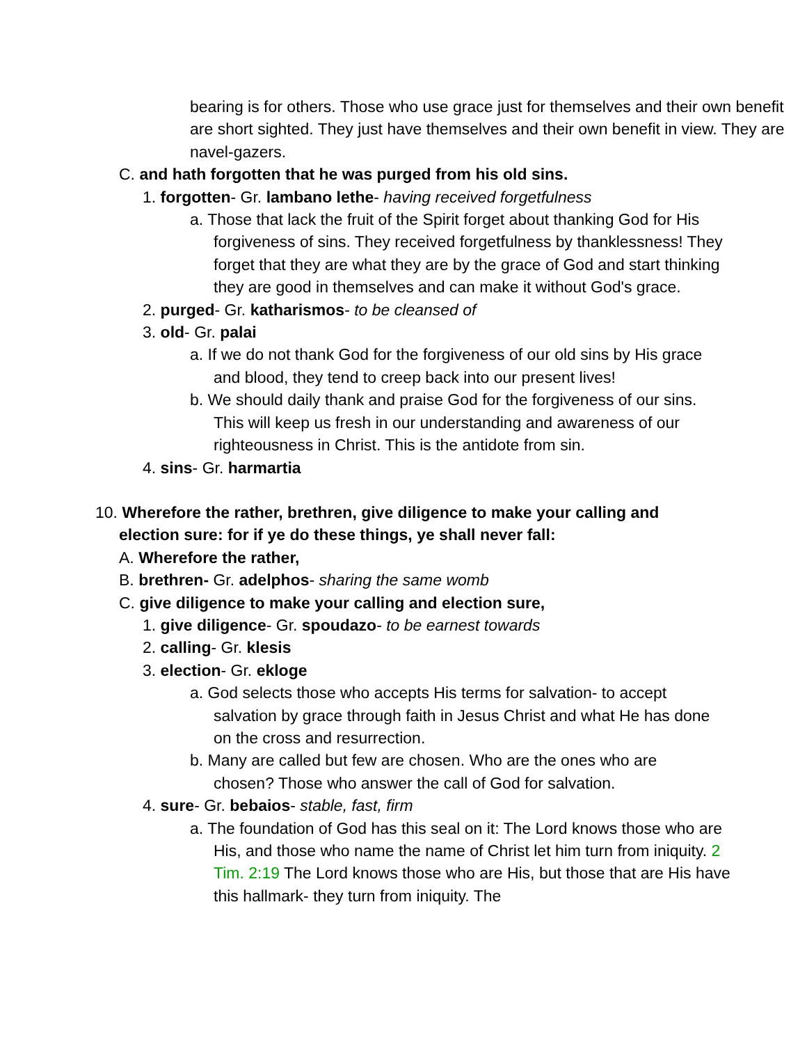bearing is for others. Those who use grace just for themselves and their own benefit are short sighted. They just have themselves and their own benefit in view. They are navel-gazers.
C. and hath forgotten that he was purged from his old sins.
1. forgotten- Gr. lambano lethe- having received forgetfulness
a. Those that lack the fruit of the Spirit forget about thanking God for His forgiveness of sins. They received forgetfulness by thanklessness! They forget that they are what they are by the grace of God and start thinking they are good in themselves and can make it without God's grace.
2. purged- Gr. katharismos- to be cleansed of
3. old- Gr. palai
a. If we do not thank God for the forgiveness of our old sins by His grace and blood, they tend to creep back into our present lives!
b. We should daily thank and praise God for the forgiveness of our sins. This will keep us fresh in our understanding and awareness of our righteousness in Christ. This is the antidote from sin.
4. sins- Gr. harmartia
10. Wherefore the rather, brethren, give diligence to make your calling and election sure: for if ye do these things, ye shall never fall:
A. Wherefore the rather,
B. brethren- Gr. adelphos- sharing the same womb
C. give diligence to make your calling and election sure,
1. give diligence- Gr. spoudazo- to be earnest towards
2. calling- Gr. klesis
3. election- Gr. ekloge
a. God selects those who accepts His terms for salvation- to accept salvation by grace through faith in Jesus Christ and what He has done on the cross and resurrection.
b. Many are called but few are chosen. Who are the ones who are chosen? Those who answer the call of God for salvation.
4. sure- Gr. bebaios- stable, fast, firm
a. The foundation of God has this seal on it: The Lord knows those who are His, and those who name the name of Christ let him turn from iniquity. 2 Tim. 2:19 The Lord knows those who are His, but those that are His have this hallmark- they turn from iniquity. The